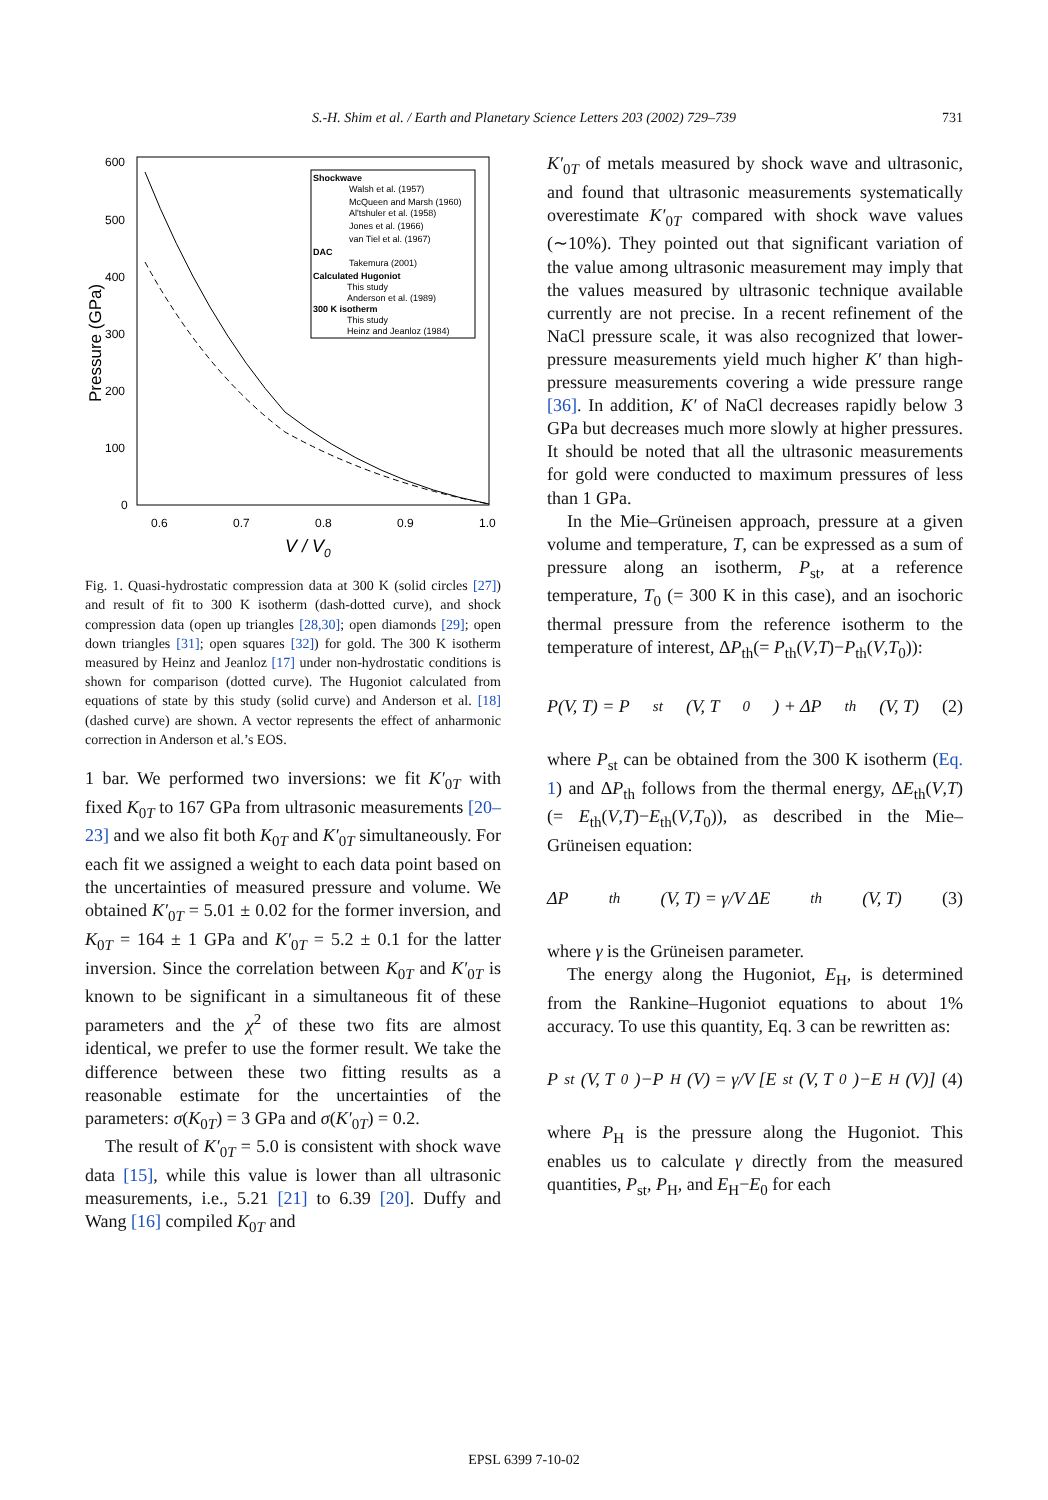S.-H. Shim et al. / Earth and Planetary Science Letters 203 (2002) 729–739 731
600
500
400
300
200
100
0
0.6
0.7
0.8
0.9
1.0
V / V0
Pressure (GPa)
Shockwave
Walsh et al. (1957)
McQueen and Marsh (1960)
Al'tshuler et al. (1958)
Jones et al. (1966)
van Tiel et al. (1967)
DAC
Takemura (2001)
Calculated Hugoniot
This study
Anderson et al. (1989)
300 K isotherm
This study
Heinz and Jeanloz (1984)
Fig. 1. Quasi-hydrostatic compression data at 300 K (solid circles [27]) and result of fit to 300 K isotherm (dash-dotted curve), and shock compression data (open up triangles [28,30]; open diamonds [29]; open down triangles [31]; open squares [32]) for gold. The 300 K isotherm measured by Heinz and Jeanloz [17] under non-hydrostatic conditions is shown for comparison (dotted curve). The Hugoniot calculated from equations of state by this study (solid curve) and Anderson et al. [18] (dashed curve) are shown. A vector represents the effect of anharmonic correction in Anderson et al.’s EOS.
1 bar. We performed two inversions: we fit K′<sub>0T</sub> with fixed K<sub>0T</sub> to 167 GPa from ultrasonic measurements [20–23] and we also fit both K<sub>0T</sub> and K′<sub>0T</sub> simultaneously. For each fit we assigned a weight to each data point based on the uncertainties of measured pressure and volume. We obtained K′<sub>0T</sub> = 5.01 ± 0.02 for the former inversion, and K<sub>0T</sub> = 164 ± 1 GPa and K′<sub>0T</sub> = 5.2 ± 0.1 for the latter inversion. Since the correlation between K<sub>0T</sub> and K′<sub>0T</sub> is known to be significant in a simultaneous fit of these parameters and the χ<sup>2</sup> of these two fits are almost identical, we prefer to use the former result. We take the difference between these two fitting results as a reasonable estimate for the uncertainties of the parameters: σ(K<sub>0T</sub>) = 3 GPa and σ(K′<sub>0T</sub>) = 0.2.
The result of K′<sub>0T</sub> = 5.0 is consistent with shock wave data [15], while this value is lower than all ultrasonic measurements, i.e., 5.21 [21] to 6.39 [20]. Duffy and Wang [16] compiled K<sub>0T</sub> and
K′<sub>0T</sub> of metals measured by shock wave and ultrasonic, and found that ultrasonic measurements systematically overestimate K′<sub>0T</sub> compared with shock wave values (∼10%). They pointed out that significant variation of the value among ultrasonic measurement may imply that the values measured by ultrasonic technique available currently are not precise. In a recent refinement of the NaCl pressure scale, it was also recognized that lower-pressure measurements yield much higher K′ than high-pressure measurements covering a wide pressure range [36]. In addition, K′ of NaCl decreases rapidly below 3 GPa but decreases much more slowly at higher pressures. It should be noted that all the ultrasonic measurements for gold were conducted to maximum pressures of less than 1 GPa.
In the Mie–Grüneisen approach, pressure at a given volume and temperature, T, can be expressed as a sum of pressure along an isotherm, P<sub>st</sub>, at a reference temperature, T<sub>0</sub> (= 300 K in this case), and an isochoric thermal pressure from the reference isotherm to the temperature of interest, ΔP<sub>th</sub>(= P<sub>th</sub>(V,T)−P<sub>th</sub>(V,T<sub>0</sub>)):
P(V, T) = P<sub>st</sub>(V, T<sub>0</sub>) + ΔP<sub>th</sub>(V, T) (2)
where P<sub>st</sub> can be obtained from the 300 K isotherm (Eq. 1) and ΔP<sub>th</sub> follows from the thermal energy, ΔE<sub>th</sub>(V,T) (= E<sub>th</sub>(V,T)−E<sub>th</sub>(V,T<sub>0</sub>)), as described in the Mie–Grüneisen equation:
ΔP<sub>th</sub>(V, T) = γ/V ΔE<sub>th</sub>(V, T) (3)
where γ is the Grüneisen parameter.
The energy along the Hugoniot, E<sub>H</sub>, is determined from the Rankine–Hugoniot equations to about 1% accuracy. To use this quantity, Eq. 3 can be rewritten as:
P<sub>st</sub>(V, T<sub>0</sub>)−P<sub>H</sub>(V) = γ/V [E<sub>st</sub>(V, T<sub>0</sub>)−E<sub>H</sub>(V)] (4)
where P<sub>H</sub> is the pressure along the Hugoniot. This enables us to calculate γ directly from the measured quantities, P<sub>st</sub>, P<sub>H</sub>, and E<sub>H</sub>−E<sub>0</sub> for each
EPSL 6399 7-10-02